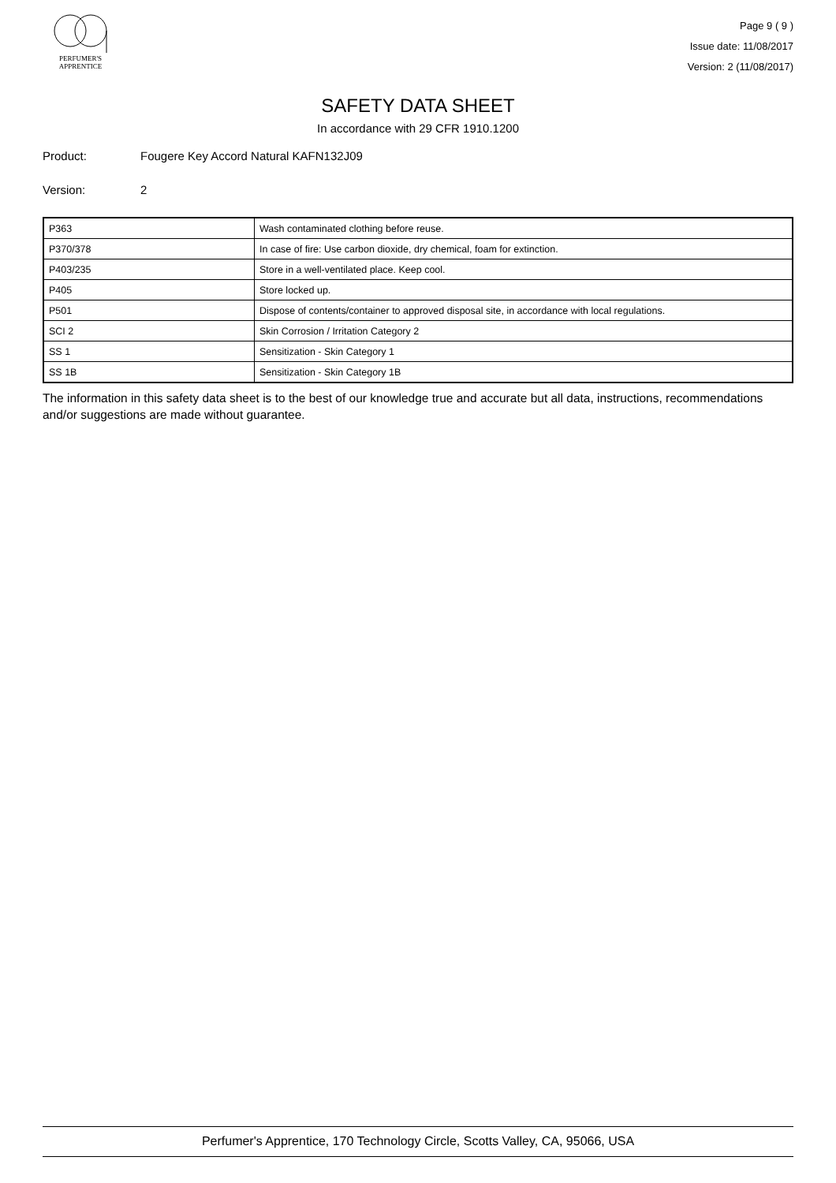PERFUMER'S
APPRENTICE
Page 9 ( 9 )
Issue date: 11/08/2017
Version: 2 (11/08/2017)
SAFETY DATA SHEET
In accordance with 29 CFR 1910.1200
Product: Fougere Key Accord Natural KAFN132J09
Version: 2
| P363 | Wash contaminated clothing before reuse. |
| P370/378 | In case of fire: Use carbon dioxide, dry chemical, foam for extinction. |
| P403/235 | Store in a well-ventilated place. Keep cool. |
| P405 | Store locked up. |
| P501 | Dispose of contents/container to approved disposal site, in accordance with local regulations. |
| SCI 2 | Skin Corrosion / Irritation Category 2 |
| SS 1 | Sensitization - Skin Category 1 |
| SS 1B | Sensitization - Skin Category 1B |
The information in this safety data sheet is to the best of our knowledge true and accurate but all data, instructions, recommendations and/or suggestions are made without guarantee.
Perfumer's Apprentice, 170 Technology Circle, Scotts Valley, CA, 95066, USA